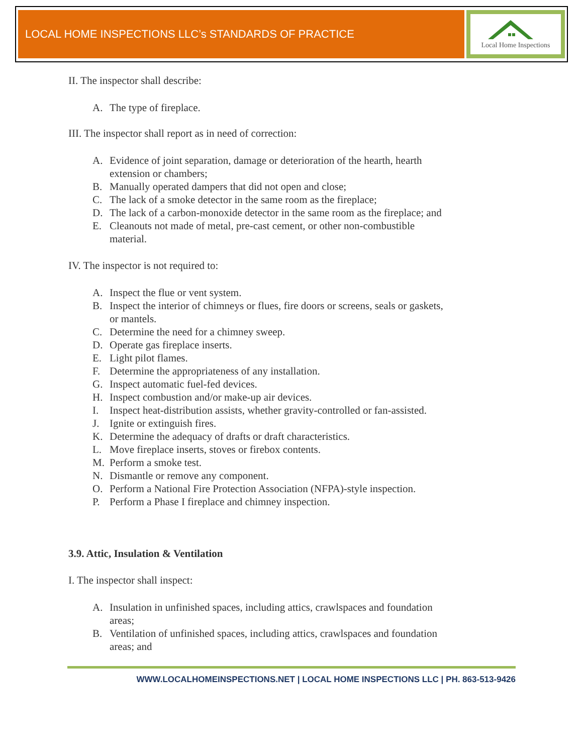LOCAL HOME INSPECTIONS LLC’s STANDARDS OF PRACTICE
Local Home Inspections
II. The inspector shall describe:
A. The type of fireplace.
III. The inspector shall report as in need of correction:
A. Evidence of joint separation, damage or deterioration of the hearth, hearth extension or chambers;
B. Manually operated dampers that did not open and close;
C. The lack of a smoke detector in the same room as the fireplace;
D. The lack of a carbon-monoxide detector in the same room as the fireplace; and
E. Cleanouts not made of metal, pre-cast cement, or other non-combustible material.
IV. The inspector is not required to:
A. Inspect the flue or vent system.
B. Inspect the interior of chimneys or flues, fire doors or screens, seals or gaskets, or mantels.
C. Determine the need for a chimney sweep.
D. Operate gas fireplace inserts.
E. Light pilot flames.
F. Determine the appropriateness of any installation.
G. Inspect automatic fuel-fed devices.
H. Inspect combustion and/or make-up air devices.
I. Inspect heat-distribution assists, whether gravity-controlled or fan-assisted.
J. Ignite or extinguish fires.
K. Determine the adequacy of drafts or draft characteristics.
L. Move fireplace inserts, stoves or firebox contents.
M. Perform a smoke test.
N. Dismantle or remove any component.
O. Perform a National Fire Protection Association (NFPA)-style inspection.
P. Perform a Phase I fireplace and chimney inspection.
3.9. Attic, Insulation & Ventilation
I. The inspector shall inspect:
A. Insulation in unfinished spaces, including attics, crawlspaces and foundation areas;
B. Ventilation of unfinished spaces, including attics, crawlspaces and foundation areas; and
WWW.LOCALHOMEINSPECTIONS.NET | LOCAL HOME INSPECTIONS LLC | PH. 863-513-9426